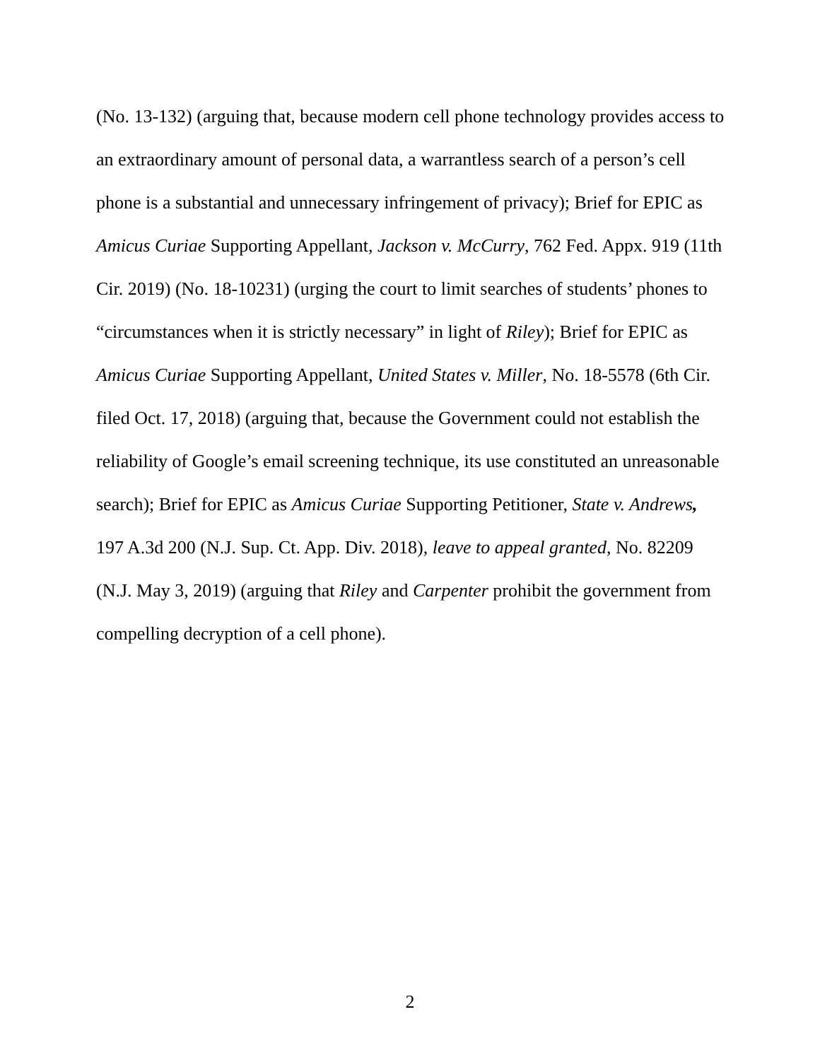(No. 13-132) (arguing that, because modern cell phone technology provides access to an extraordinary amount of personal data, a warrantless search of a person’s cell phone is a substantial and unnecessary infringement of privacy); Brief for EPIC as Amicus Curiae Supporting Appellant, Jackson v. McCurry, 762 Fed. Appx. 919 (11th Cir. 2019) (No. 18-10231) (urging the court to limit searches of students’ phones to “circumstances when it is strictly necessary” in light of Riley); Brief for EPIC as Amicus Curiae Supporting Appellant, United States v. Miller, No. 18-5578 (6th Cir. filed Oct. 17, 2018) (arguing that, because the Government could not establish the reliability of Google’s email screening technique, its use constituted an unreasonable search); Brief for EPIC as Amicus Curiae Supporting Petitioner, State v. Andrews, 197 A.3d 200 (N.J. Sup. Ct. App. Div. 2018), leave to appeal granted, No. 82209 (N.J. May 3, 2019) (arguing that Riley and Carpenter prohibit the government from compelling decryption of a cell phone).
2